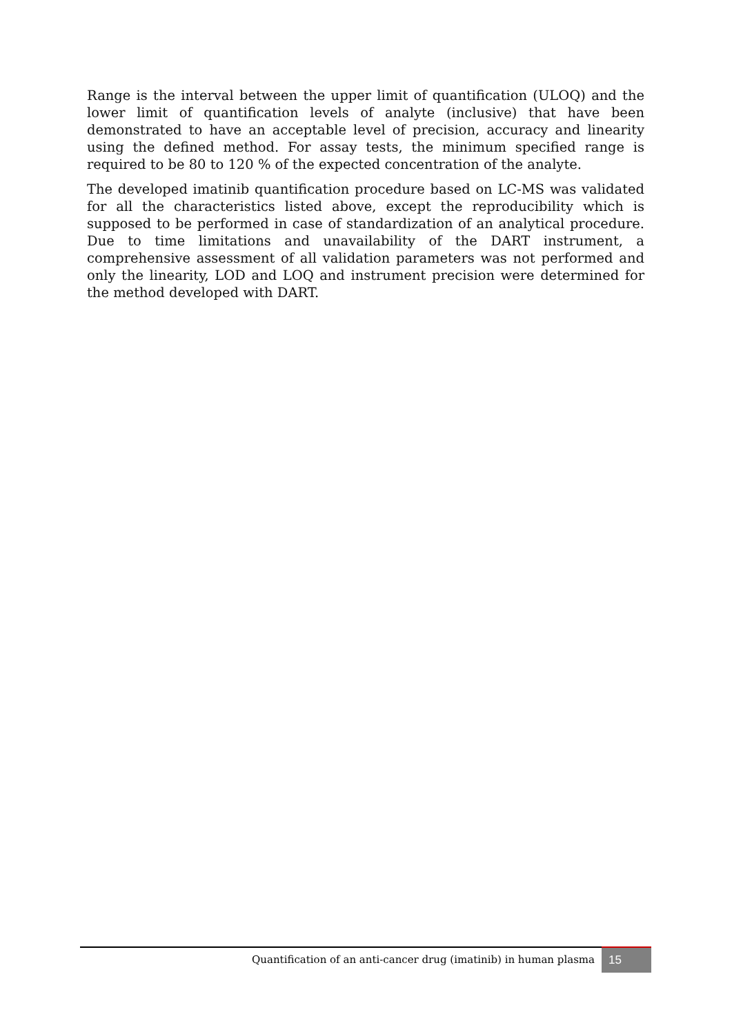Range is the interval between the upper limit of quantification (ULOQ) and the lower limit of quantification levels of analyte (inclusive) that have been demonstrated to have an acceptable level of precision, accuracy and linearity using the defined method. For assay tests, the minimum specified range is required to be 80 to 120 % of the expected concentration of the analyte.
The developed imatinib quantification procedure based on LC-MS was validated for all the characteristics listed above, except the reproducibility which is supposed to be performed in case of standardization of an analytical procedure. Due to time limitations and unavailability of the DART instrument, a comprehensive assessment of all validation parameters was not performed and only the linearity, LOD and LOQ and instrument precision were determined for the method developed with DART.
Quantification of an anti-cancer drug (imatinib) in human plasma
15